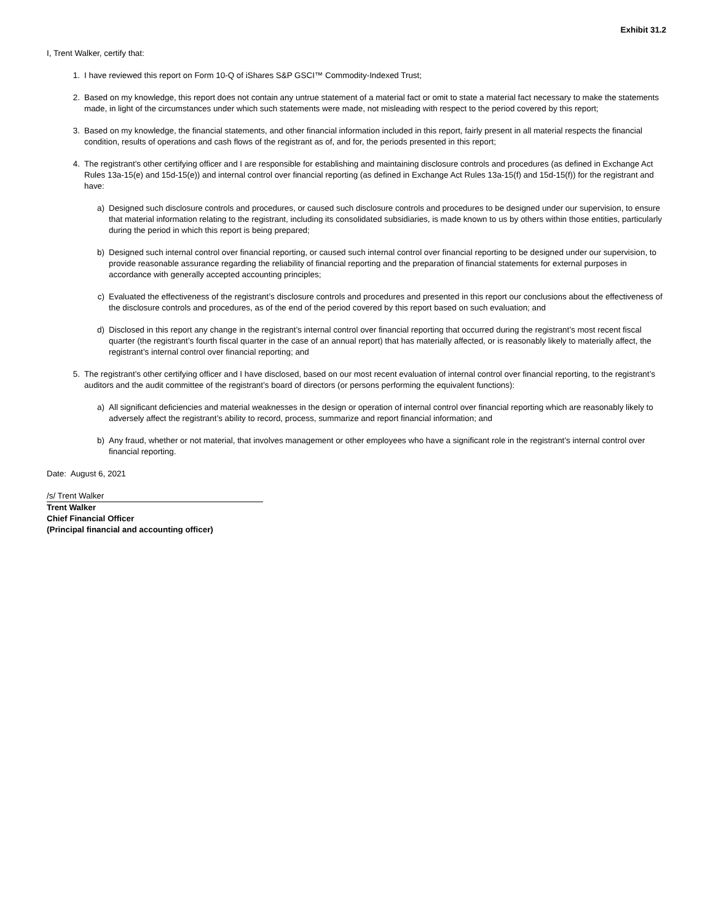Exhibit 31.2
I, Trent Walker, certify that:
1. I have reviewed this report on Form 10-Q of iShares S&P GSCI™ Commodity-Indexed Trust;
2. Based on my knowledge, this report does not contain any untrue statement of a material fact or omit to state a material fact necessary to make the statements made, in light of the circumstances under which such statements were made, not misleading with respect to the period covered by this report;
3. Based on my knowledge, the financial statements, and other financial information included in this report, fairly present in all material respects the financial condition, results of operations and cash flows of the registrant as of, and for, the periods presented in this report;
4. The registrant’s other certifying officer and I are responsible for establishing and maintaining disclosure controls and procedures (as defined in Exchange Act Rules 13a-15(e) and 15d-15(e)) and internal control over financial reporting (as defined in Exchange Act Rules 13a-15(f) and 15d-15(f)) for the registrant and have:
a) Designed such disclosure controls and procedures, or caused such disclosure controls and procedures to be designed under our supervision, to ensure that material information relating to the registrant, including its consolidated subsidiaries, is made known to us by others within those entities, particularly during the period in which this report is being prepared;
b) Designed such internal control over financial reporting, or caused such internal control over financial reporting to be designed under our supervision, to provide reasonable assurance regarding the reliability of financial reporting and the preparation of financial statements for external purposes in accordance with generally accepted accounting principles;
c) Evaluated the effectiveness of the registrant’s disclosure controls and procedures and presented in this report our conclusions about the effectiveness of the disclosure controls and procedures, as of the end of the period covered by this report based on such evaluation; and
d) Disclosed in this report any change in the registrant’s internal control over financial reporting that occurred during the registrant’s most recent fiscal quarter (the registrant’s fourth fiscal quarter in the case of an annual report) that has materially affected, or is reasonably likely to materially affect, the registrant’s internal control over financial reporting; and
5. The registrant’s other certifying officer and I have disclosed, based on our most recent evaluation of internal control over financial reporting, to the registrant’s auditors and the audit committee of the registrant’s board of directors (or persons performing the equivalent functions):
a) All significant deficiencies and material weaknesses in the design or operation of internal control over financial reporting which are reasonably likely to adversely affect the registrant’s ability to record, process, summarize and report financial information; and
b) Any fraud, whether or not material, that involves management or other employees who have a significant role in the registrant’s internal control over financial reporting.
Date: August 6, 2021
/s/ Trent Walker
Trent Walker
Chief Financial Officer
(Principal financial and accounting officer)